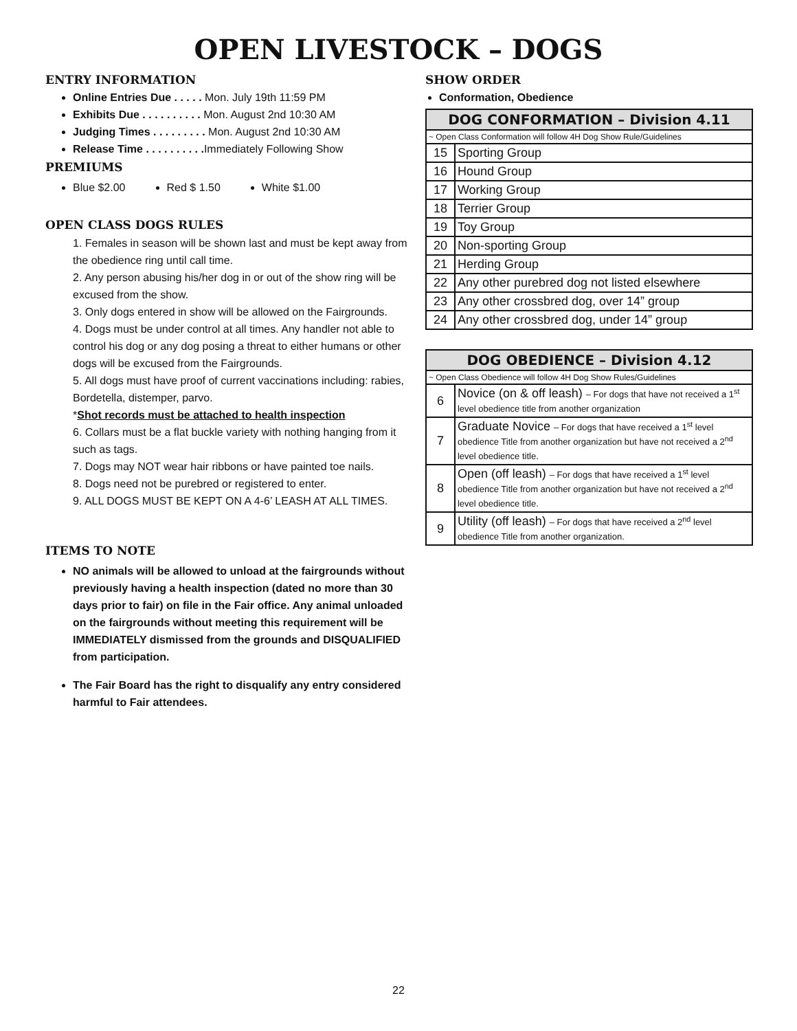OPEN LIVESTOCK – DOGS
ENTRY INFORMATION
Online Entries Due . . . . . Mon. July 19th 11:59 PM
Exhibits Due . . . . . . . . . . Mon. August 2nd 10:30 AM
Judging Times . . . . . . . . . Mon. August 2nd 10:30 AM
Release Time . . . . . . . . . . Immediately Following Show
PREMIUMS
Blue $2.00 Red $ 1.50 White $1.00
OPEN CLASS DOGS RULES
1. Females in season will be shown last and must be kept away from the obedience ring until call time.
2. Any person abusing his/her dog in or out of the show ring will be excused from the show.
3. Only dogs entered in show will be allowed on the Fairgrounds.
4. Dogs must be under control at all times. Any handler not able to control his dog or any dog posing a threat to either humans or other dogs will be excused from the Fairgrounds.
5. All dogs must have proof of current vaccinations including: rabies, Bordetella, distemper, parvo.
*Shot records must be attached to health inspection
6. Collars must be a flat buckle variety with nothing hanging from it such as tags.
7. Dogs may NOT wear hair ribbons or have painted toe nails.
8. Dogs need not be purebred or registered to enter.
9. ALL DOGS MUST BE KEPT ON A 4-6’ LEASH AT ALL TIMES.
ITEMS TO NOTE
NO animals will be allowed to unload at the fairgrounds without previously having a health inspection (dated no more than 30 days prior to fair) on file in the Fair office. Any animal unloaded on the fairgrounds without meeting this requirement will be IMMEDIATELY dismissed from the grounds and DISQUALIFIED from participation.
The Fair Board has the right to disqualify any entry considered harmful to Fair attendees.
SHOW ORDER
Conformation, Obedience
| DOG CONFORMATION – Division 4.11 | |
| ~ Open Class Conformation will follow 4H Dog Show Rule/Guidelines | |
| 15 | Sporting Group |
| 16 | Hound Group |
| 17 | Working Group |
| 18 | Terrier Group |
| 19 | Toy Group |
| 20 | Non-sporting Group |
| 21 | Herding Group |
| 22 | Any other purebred dog not listed elsewhere |
| 23 | Any other crossbred dog, over 14” group |
| 24 | Any other crossbred dog, under 14” group |
| DOG OBEDIENCE – Division 4.12 | |
| ~ Open Class Obedience will follow 4H Dog Show Rules/Guidelines | |
| 6 | Novice (on & off leash) – For dogs that have not received a 1<sup>st</sup> level obedience title from another organization |
| 7 | Graduate Novice – For dogs that have received a 1<sup>st</sup> level obedience Title from another organization but have not received a 2<sup>nd</sup> level obedience title. |
| 8 | Open (off leash) – For dogs that have received a 1<sup>st</sup> level obedience Title from another organization but have not received a 2<sup>nd</sup> level obedience title. |
| 9 | Utility (off leash) – For dogs that have received a 2<sup>nd</sup> level obedience Title from another organization. |
22